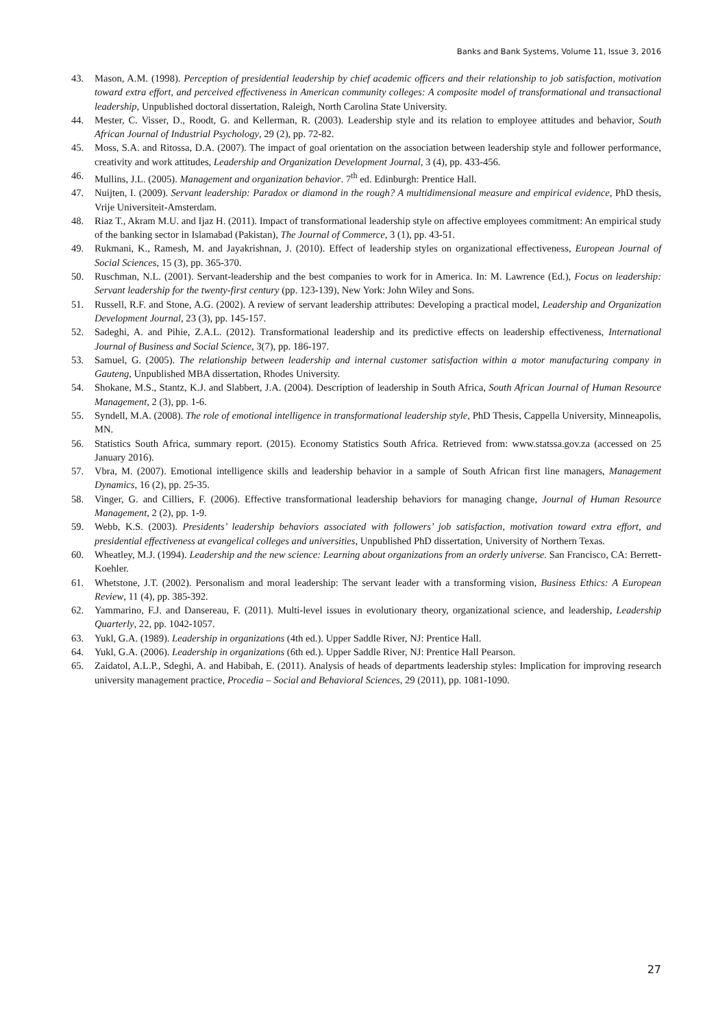Banks and Bank Systems, Volume 11, Issue 3, 2016
43. Mason, A.M. (1998). Perception of presidential leadership by chief academic officers and their relationship to job satisfaction, motivation toward extra effort, and perceived effectiveness in American community colleges: A composite model of transformational and transactional leadership, Unpublished doctoral dissertation, Raleigh, North Carolina State University.
44. Mester, C. Visser, D., Roodt, G. and Kellerman, R. (2003). Leadership style and its relation to employee attitudes and behavior, South African Journal of Industrial Psychology, 29 (2), pp. 72-82.
45. Moss, S.A. and Ritossa, D.A. (2007). The impact of goal orientation on the association between leadership style and follower performance, creativity and work attitudes, Leadership and Organization Development Journal, 3 (4), pp. 433-456.
46. Mullins, J.L. (2005). Management and organization behavior. 7<sup>th</sup> ed. Edinburgh: Prentice Hall.
47. Nuijten, I. (2009). Servant leadership: Paradox or diamond in the rough? A multidimensional measure and empirical evidence, PhD thesis, Vrije Universiteit-Amsterdam.
48. Riaz T., Akram M.U. and Ijaz H. (2011). Impact of transformational leadership style on affective employees commitment: An empirical study of the banking sector in Islamabad (Pakistan), The Journal of Commerce, 3 (1), pp. 43-51.
49. Rukmani, K., Ramesh, M. and Jayakrishnan, J. (2010). Effect of leadership styles on organizational effectiveness, European Journal of Social Sciences, 15 (3), pp. 365-370.
50. Ruschman, N.L. (2001). Servant-leadership and the best companies to work for in America. In: M. Lawrence (Ed.), Focus on leadership: Servant leadership for the twenty-first century (pp. 123-139), New York: John Wiley and Sons.
51. Russell, R.F. and Stone, A.G. (2002). A review of servant leadership attributes: Developing a practical model, Leadership and Organization Development Journal, 23 (3), pp. 145-157.
52. Sadeghi, A. and Pihie, Z.A.L. (2012). Transformational leadership and its predictive effects on leadership effectiveness, International Journal of Business and Social Science, 3(7), pp. 186-197.
53. Samuel, G. (2005). The relationship between leadership and internal customer satisfaction within a motor manufacturing company in Gauteng, Unpublished MBA dissertation, Rhodes University.
54. Shokane, M.S., Stantz, K.J. and Slabbert, J.A. (2004). Description of leadership in South Africa, South African Journal of Human Resource Management, 2 (3), pp. 1-6.
55. Syndell, M.A. (2008). The role of emotional intelligence in transformational leadership style, PhD Thesis, Cappella University, Minneapolis, MN.
56. Statistics South Africa, summary report. (2015). Economy Statistics South Africa. Retrieved from: www.statssa.gov.za (accessed on 25 January 2016).
57. Vbra, M. (2007). Emotional intelligence skills and leadership behavior in a sample of South African first line managers, Management Dynamics, 16 (2), pp. 25-35.
58. Vinger, G. and Cilliers, F. (2006). Effective transformational leadership behaviors for managing change, Journal of Human Resource Management, 2 (2), pp. 1-9.
59. Webb, K.S. (2003). Presidents’ leadership behaviors associated with followers’ job satisfaction, motivation toward extra effort, and presidential effectiveness at evangelical colleges and universities, Unpublished PhD dissertation, University of Northern Texas.
60. Wheatley, M.J. (1994). Leadership and the new science: Learning about organizations from an orderly universe. San Francisco, CA: Berrett-Koehler.
61. Whetstone, J.T. (2002). Personalism and moral leadership: The servant leader with a transforming vision, Business Ethics: A European Review, 11 (4), pp. 385-392.
62. Yammarino, F.J. and Dansereau, F. (2011). Multi-level issues in evolutionary theory, organizational science, and leadership, Leadership Quarterly, 22, pp. 1042-1057.
63. Yukl, G.A. (1989). Leadership in organizations (4th ed.). Upper Saddle River, NJ: Prentice Hall.
64. Yukl, G.A. (2006). Leadership in organizations (6th ed.). Upper Saddle River, NJ: Prentice Hall Pearson.
65. Zaidatol, A.L.P., Sdeghi, A. and Habibah, E. (2011). Analysis of heads of departments leadership styles: Implication for improving research university management practice, Procedia – Social and Behavioral Sciences, 29 (2011), pp. 1081-1090.
27